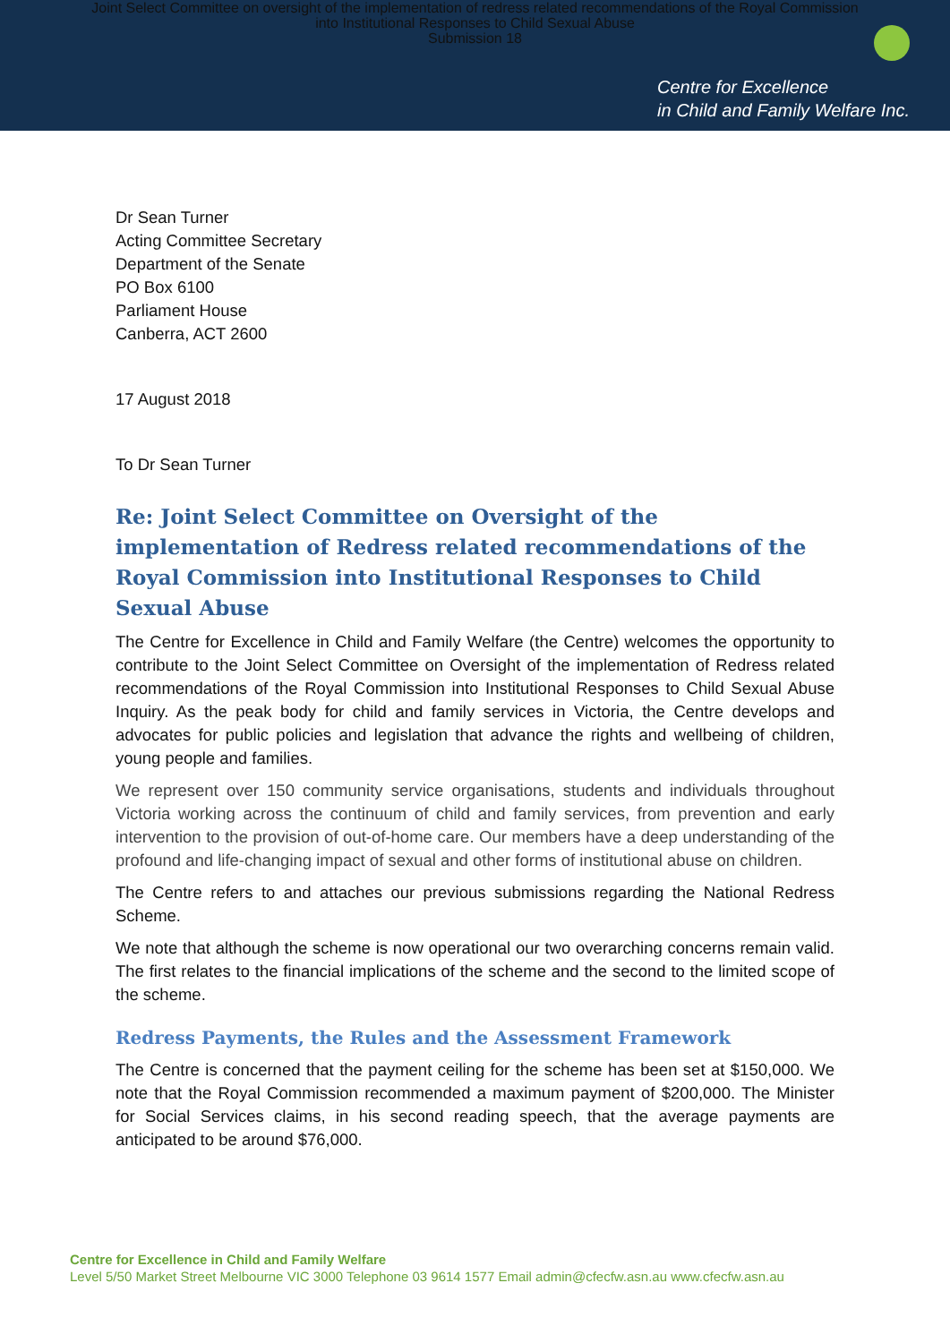Joint Select Committee on oversight of the implementation of redress related recommendations of the Royal Commission
into Institutional Responses to Child Sexual Abuse
Submission 18
Centre for Excellence
in Child and Family Welfare Inc.
Dr Sean Turner
Acting Committee Secretary
Department of the Senate
PO Box 6100
Parliament House
Canberra, ACT 2600
17 August 2018
To Dr Sean Turner
Re: Joint Select Committee on Oversight of the implementation of Redress related recommendations of the Royal Commission into Institutional Responses to Child Sexual Abuse
The Centre for Excellence in Child and Family Welfare (the Centre) welcomes the opportunity to contribute to the Joint Select Committee on Oversight of the implementation of Redress related recommendations of the Royal Commission into Institutional Responses to Child Sexual Abuse Inquiry. As the peak body for child and family services in Victoria, the Centre develops and advocates for public policies and legislation that advance the rights and wellbeing of children, young people and families.
We represent over 150 community service organisations, students and individuals throughout Victoria working across the continuum of child and family services, from prevention and early intervention to the provision of out-of-home care. Our members have a deep understanding of the profound and life-changing impact of sexual and other forms of institutional abuse on children.
The Centre refers to and attaches our previous submissions regarding the National Redress Scheme.
We note that although the scheme is now operational our two overarching concerns remain valid. The first relates to the financial implications of the scheme and the second to the limited scope of the scheme.
Redress Payments, the Rules and the Assessment Framework
The Centre is concerned that the payment ceiling for the scheme has been set at $150,000. We note that the Royal Commission recommended a maximum payment of $200,000. The Minister for Social Services claims, in his second reading speech, that the average payments are anticipated to be around $76,000.
Centre for Excellence in Child and Family Welfare
Level 5/50 Market Street Melbourne VIC 3000 Telephone 03 9614 1577 Email admin@cfecfw.asn.au www.cfecfw.asn.au